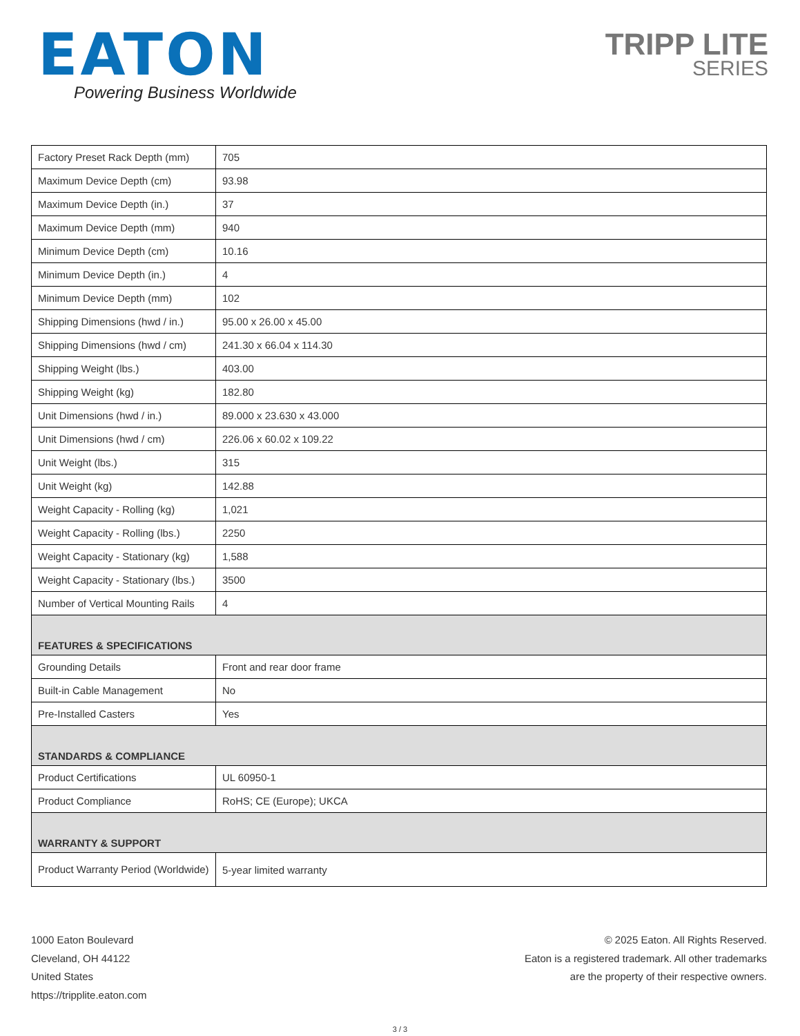EATON
Powering Business Worldwide
TRIPP LITE
SERIES
| Factory Preset Rack Depth (mm) | 705 |
| Maximum Device Depth (cm) | 93.98 |
| Maximum Device Depth (in.) | 37 |
| Maximum Device Depth (mm) | 940 |
| Minimum Device Depth (cm) | 10.16 |
| Minimum Device Depth (in.) | 4 |
| Minimum Device Depth (mm) | 102 |
| Shipping Dimensions (hwd / in.) | 95.00 x 26.00 x 45.00 |
| Shipping Dimensions (hwd / cm) | 241.30 x 66.04 x 114.30 |
| Shipping Weight (lbs.) | 403.00 |
| Shipping Weight (kg) | 182.80 |
| Unit Dimensions (hwd / in.) | 89.000 x 23.630 x 43.000 |
| Unit Dimensions (hwd / cm) | 226.06 x 60.02 x 109.22 |
| Unit Weight (lbs.) | 315 |
| Unit Weight (kg) | 142.88 |
| Weight Capacity - Rolling (kg) | 1,021 |
| Weight Capacity - Rolling (lbs.) | 2250 |
| Weight Capacity - Stationary (kg) | 1,588 |
| Weight Capacity - Stationary (lbs.) | 3500 |
| Number of Vertical Mounting Rails | 4 |
| FEATURES & SPECIFICATIONS | |
| Grounding Details | Front and rear door frame |
| Built-in Cable Management | No |
| Pre-Installed Casters | Yes |
| STANDARDS & COMPLIANCE | |
| Product Certifications | UL 60950-1 |
| Product Compliance | RoHS; CE (Europe); UKCA |
| WARRANTY & SUPPORT | |
| Product Warranty Period (Worldwide) | 5-year limited warranty |
1000 Eaton Boulevard
Cleveland, OH 44122
United States
https://tripplite.eaton.com
© 2025 Eaton. All Rights Reserved.
Eaton is a registered trademark. All other trademarks
are the property of their respective owners.
3 / 3